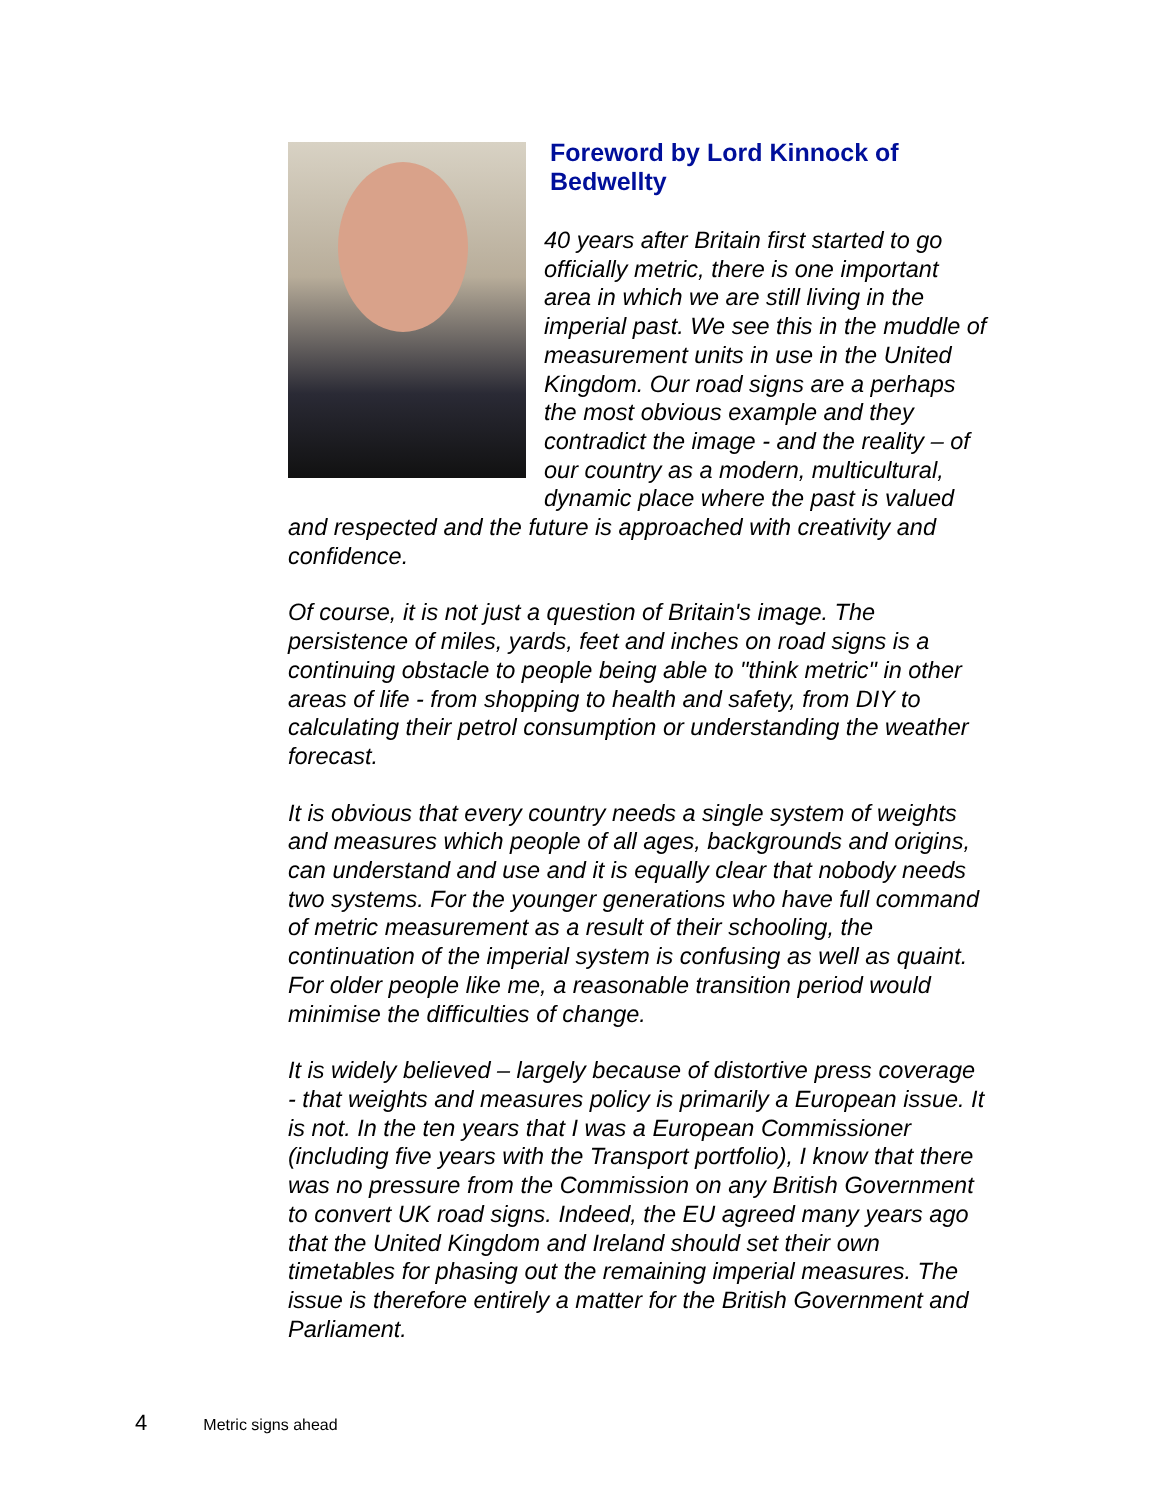Foreword by Lord Kinnock of Bedwellty
40 years after Britain first started to go officially metric, there is one important area in which we are still living in the imperial past. We see this in the muddle of measurement units in use in the United Kingdom. Our road signs are a perhaps the most obvious example and they contradict the image - and the reality – of our country as a modern, multicultural, dynamic place where the past is valued and respected and the future is approached with creativity and confidence.
Of course, it is not just a question of Britain's image. The persistence of miles, yards, feet and inches on road signs is a continuing obstacle to people being able to "think metric" in other areas of life - from shopping to health and safety, from DIY to calculating their petrol consumption or understanding the weather forecast.
It is obvious that every country needs a single system of weights and measures which people of all ages, backgrounds and origins, can understand and use and it is equally clear that nobody needs two systems. For the younger generations who have full command of metric measurement as a result of their schooling, the continuation of the imperial system is confusing as well as quaint. For older people like me, a reasonable transition period would minimise the difficulties of change.
It is widely believed – largely because of distortive press coverage - that weights and measures policy is primarily a European issue. It is not. In the ten years that I was a European Commissioner (including five years with the Transport portfolio), I know that there was no pressure from the Commission on any British Government to convert UK road signs. Indeed, the EU agreed many years ago that the United Kingdom and Ireland should set their own timetables for phasing out the remaining imperial measures. The issue is therefore entirely a matter for the British Government and Parliament.
4 Metric signs ahead